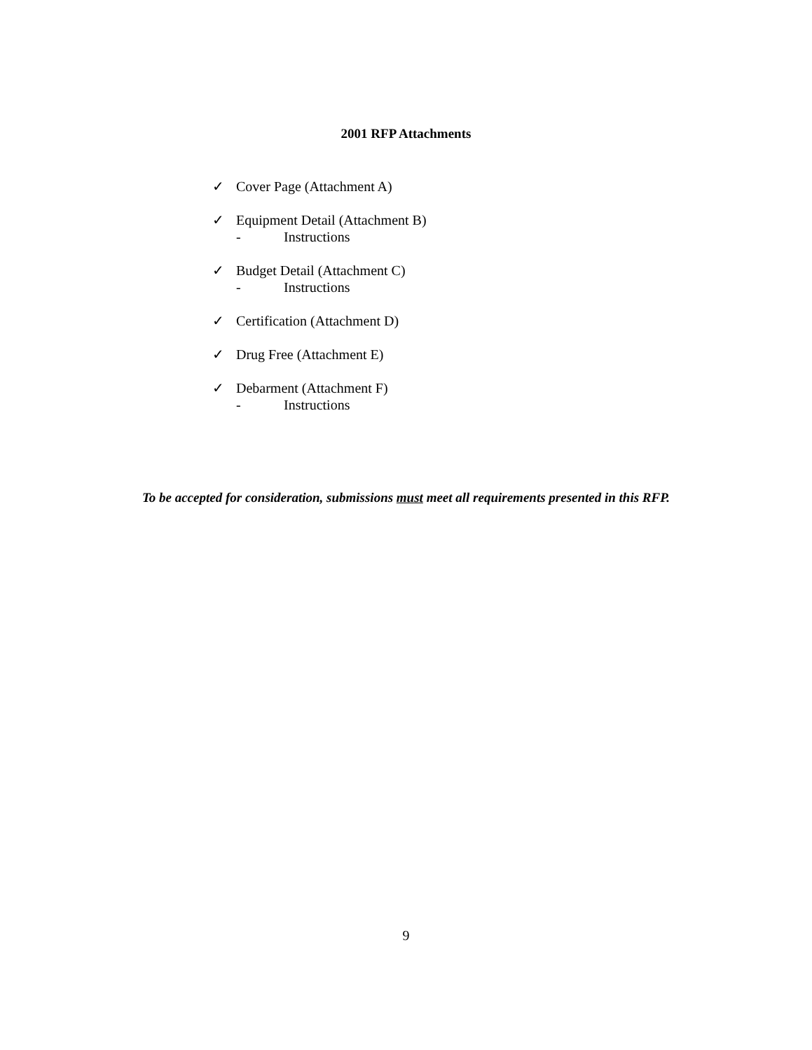2001 RFP Attachments
✓ Cover Page (Attachment A)
✓ Equipment Detail (Attachment B)
- Instructions
✓ Budget Detail (Attachment C)
- Instructions
✓ Certification (Attachment D)
✓ Drug Free (Attachment E)
✓ Debarment (Attachment F)
- Instructions
To be accepted for consideration, submissions must meet all requirements presented in this RFP.
9